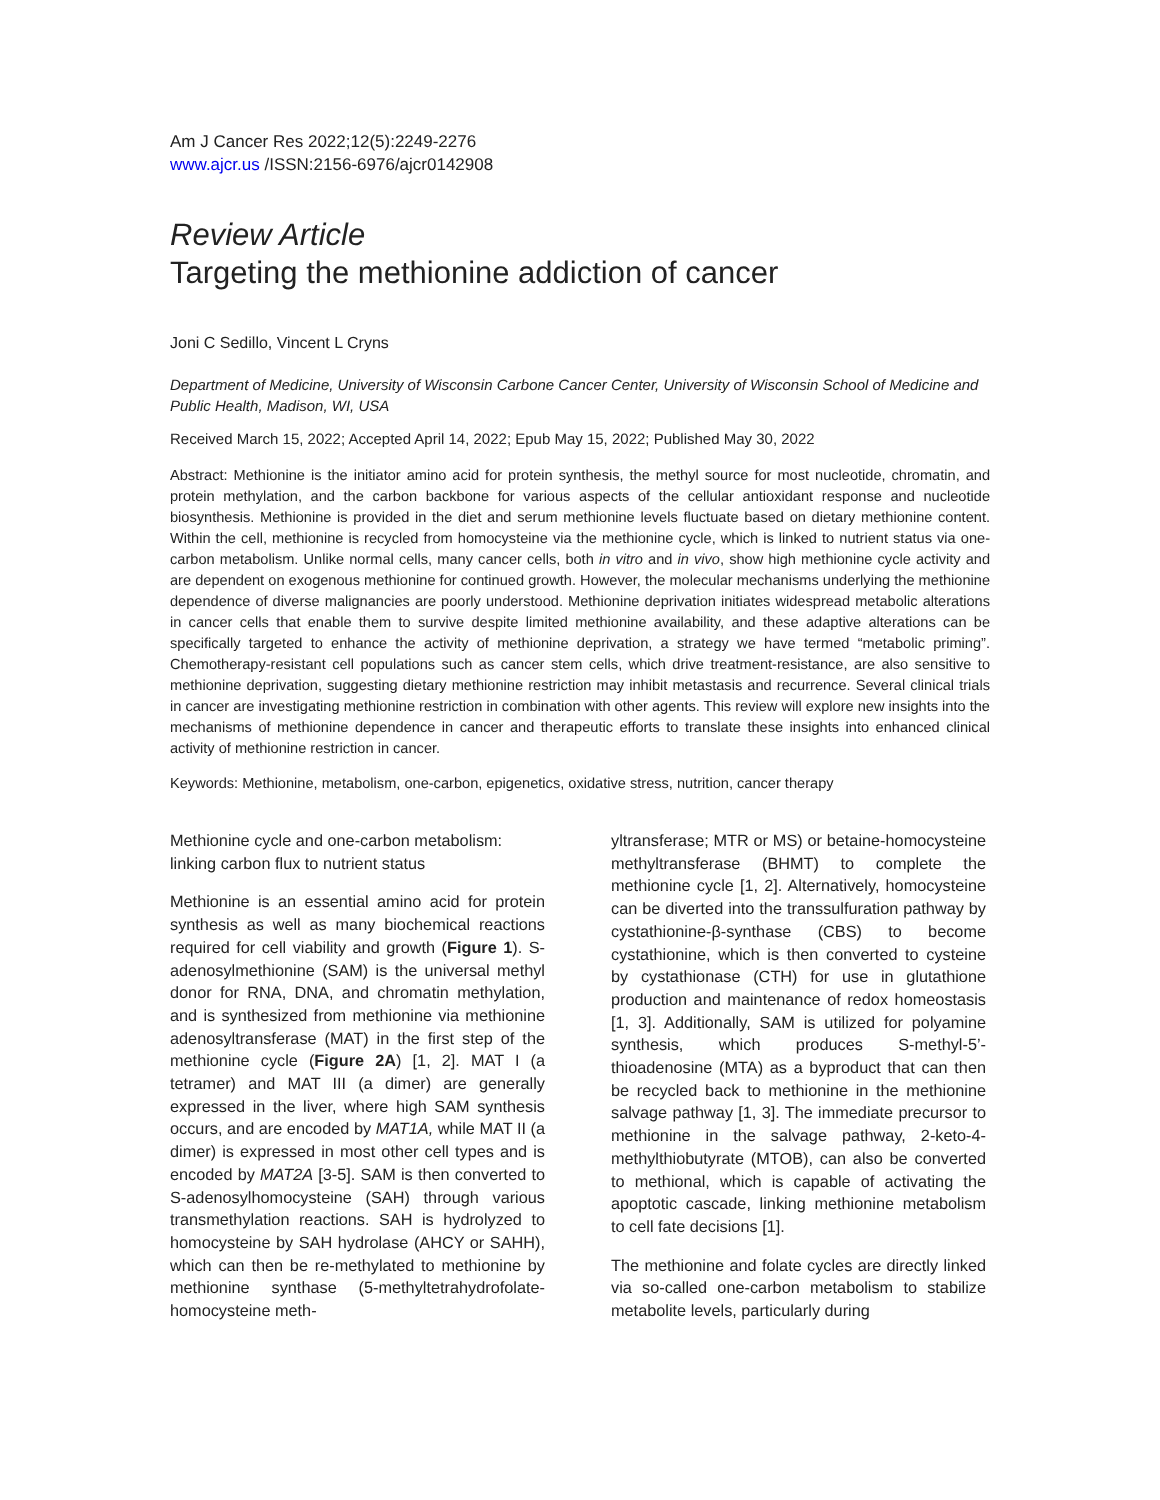Am J Cancer Res 2022;12(5):2249-2276
www.ajcr.us /ISSN:2156-6976/ajcr0142908
Review Article
Targeting the methionine addiction of cancer
Joni C Sedillo, Vincent L Cryns
Department of Medicine, University of Wisconsin Carbone Cancer Center, University of Wisconsin School of Medicine and Public Health, Madison, WI, USA
Received March 15, 2022; Accepted April 14, 2022; Epub May 15, 2022; Published May 30, 2022
Abstract: Methionine is the initiator amino acid for protein synthesis, the methyl source for most nucleotide, chromatin, and protein methylation, and the carbon backbone for various aspects of the cellular antioxidant response and nucleotide biosynthesis. Methionine is provided in the diet and serum methionine levels fluctuate based on dietary methionine content. Within the cell, methionine is recycled from homocysteine via the methionine cycle, which is linked to nutrient status via one-carbon metabolism. Unlike normal cells, many cancer cells, both in vitro and in vivo, show high methionine cycle activity and are dependent on exogenous methionine for continued growth. However, the molecular mechanisms underlying the methionine dependence of diverse malignancies are poorly understood. Methionine deprivation initiates widespread metabolic alterations in cancer cells that enable them to survive despite limited methionine availability, and these adaptive alterations can be specifically targeted to enhance the activity of methionine deprivation, a strategy we have termed “metabolic priming”. Chemotherapy-resistant cell populations such as cancer stem cells, which drive treatment-resistance, are also sensitive to methionine deprivation, suggesting dietary methionine restriction may inhibit metastasis and recurrence. Several clinical trials in cancer are investigating methionine restriction in combination with other agents. This review will explore new insights into the mechanisms of methionine dependence in cancer and therapeutic efforts to translate these insights into enhanced clinical activity of methionine restriction in cancer.
Keywords: Methionine, metabolism, one-carbon, epigenetics, oxidative stress, nutrition, cancer therapy
Methionine cycle and one-carbon metabolism: linking carbon flux to nutrient status
Methionine is an essential amino acid for protein synthesis as well as many biochemical reactions required for cell viability and growth (Figure 1). S-adenosylmethionine (SAM) is the universal methyl donor for RNA, DNA, and chromatin methylation, and is synthesized from methionine via methionine adenosyltransferase (MAT) in the first step of the methionine cycle (Figure 2A) [1, 2]. MAT I (a tetramer) and MAT III (a dimer) are generally expressed in the liver, where high SAM synthesis occurs, and are encoded by MAT1A, while MAT II (a dimer) is expressed in most other cell types and is encoded by MAT2A [3-5]. SAM is then converted to S-adenosylhomocysteine (SAH) through various transmethylation reactions. SAH is hydrolyzed to homocysteine by SAH hydrolase (AHCY or SAHH), which can then be re-methylated to methionine by methionine synthase (5-methyltetrahydrofolate-homocysteine meth-
yltransferase; MTR or MS) or betaine-homocysteine methyltransferase (BHMT) to complete the methionine cycle [1, 2]. Alternatively, homocysteine can be diverted into the transsulfuration pathway by cystathionine-β-synthase (CBS) to become cystathionine, which is then converted to cysteine by cystathionase (CTH) for use in glutathione production and maintenance of redox homeostasis [1, 3]. Additionally, SAM is utilized for polyamine synthesis, which produces S-methyl-5’-thioadenosine (MTA) as a byproduct that can then be recycled back to methionine in the methionine salvage pathway [1, 3]. The immediate precursor to methionine in the salvage pathway, 2-keto-4-methylthiobutyrate (MTOB), can also be converted to methional, which is capable of activating the apoptotic cascade, linking methionine metabolism to cell fate decisions [1].
The methionine and folate cycles are directly linked via so-called one-carbon metabolism to stabilize metabolite levels, particularly during